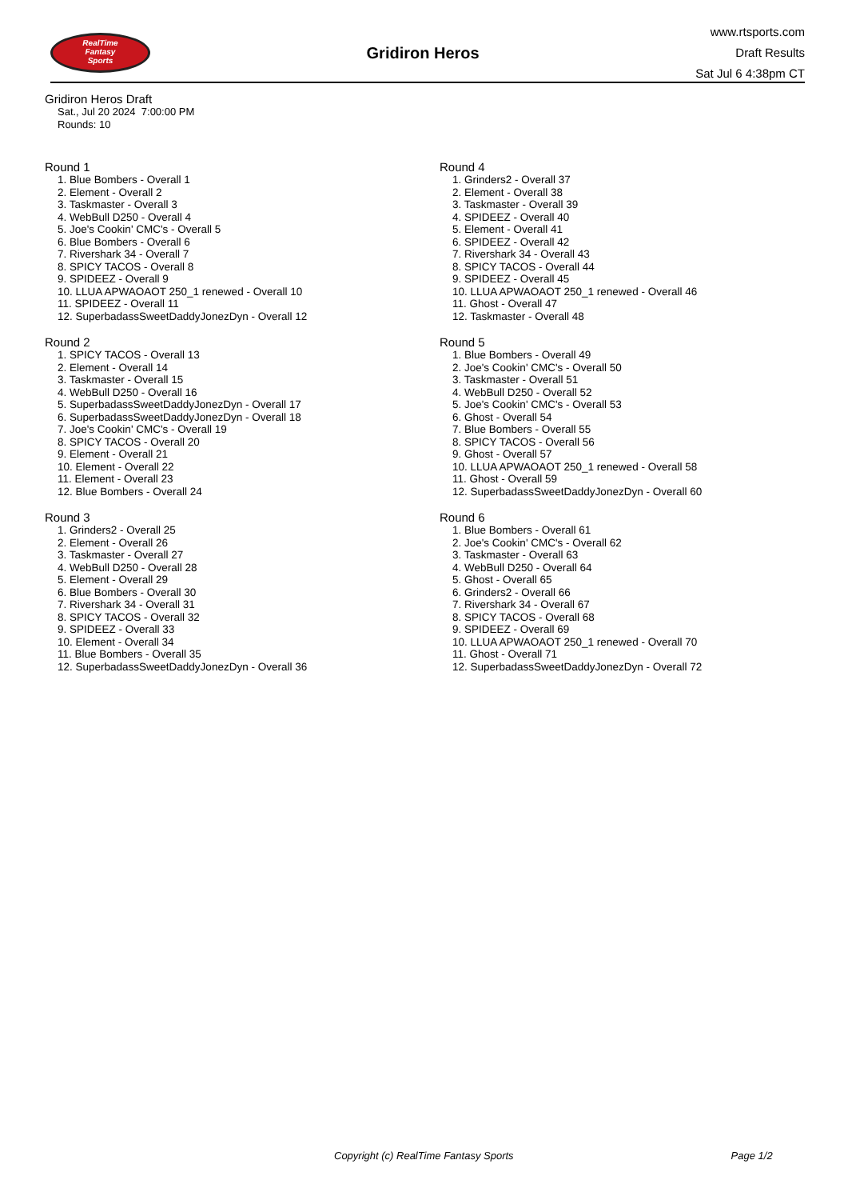RealTime
Fantasy
Sports
Gridiron Heros
www.rtsports.com
Draft Results
Sat Jul 6 4:38pm CT
Gridiron Heros Draft
Sat., Jul 20 2024 7:00:00 PM
Rounds: 10
Round 1
1. Blue Bombers - Overall 1
2. Element - Overall 2
3. Taskmaster - Overall 3
4. WebBull D250 - Overall 4
5. Joe's Cookin' CMC's - Overall 5
6. Blue Bombers - Overall 6
7. Rivershark 34 - Overall 7
8. SPICY TACOS - Overall 8
9. SPIDEEZ - Overall 9
10. LLUA APWAOAOT 250_1 renewed - Overall 10
11. SPIDEEZ - Overall 11
12. SuperbadassSweetDaddyJonezDyn - Overall 12
Round 2
1. SPICY TACOS - Overall 13
2. Element - Overall 14
3. Taskmaster - Overall 15
4. WebBull D250 - Overall 16
5. SuperbadassSweetDaddyJonezDyn - Overall 17
6. SuperbadassSweetDaddyJonezDyn - Overall 18
7. Joe's Cookin' CMC's - Overall 19
8. SPICY TACOS - Overall 20
9. Element - Overall 21
10. Element - Overall 22
11. Element - Overall 23
12. Blue Bombers - Overall 24
Round 3
1. Grinders2 - Overall 25
2. Element - Overall 26
3. Taskmaster - Overall 27
4. WebBull D250 - Overall 28
5. Element - Overall 29
6. Blue Bombers - Overall 30
7. Rivershark 34 - Overall 31
8. SPICY TACOS - Overall 32
9. SPIDEEZ - Overall 33
10. Element - Overall 34
11. Blue Bombers - Overall 35
12. SuperbadassSweetDaddyJonezDyn - Overall 36
Round 4
1. Grinders2 - Overall 37
2. Element - Overall 38
3. Taskmaster - Overall 39
4. SPIDEEZ - Overall 40
5. Element - Overall 41
6. SPIDEEZ - Overall 42
7. Rivershark 34 - Overall 43
8. SPICY TACOS - Overall 44
9. SPIDEEZ - Overall 45
10. LLUA APWAOAOT 250_1 renewed - Overall 46
11. Ghost - Overall 47
12. Taskmaster - Overall 48
Round 5
1. Blue Bombers - Overall 49
2. Joe's Cookin' CMC's - Overall 50
3. Taskmaster - Overall 51
4. WebBull D250 - Overall 52
5. Joe's Cookin' CMC's - Overall 53
6. Ghost - Overall 54
7. Blue Bombers - Overall 55
8. SPICY TACOS - Overall 56
9. Ghost - Overall 57
10. LLUA APWAOAOT 250_1 renewed - Overall 58
11. Ghost - Overall 59
12. SuperbadassSweetDaddyJonezDyn - Overall 60
Round 6
1. Blue Bombers - Overall 61
2. Joe's Cookin' CMC's - Overall 62
3. Taskmaster - Overall 63
4. WebBull D250 - Overall 64
5. Ghost - Overall 65
6. Grinders2 - Overall 66
7. Rivershark 34 - Overall 67
8. SPICY TACOS - Overall 68
9. SPIDEEZ - Overall 69
10. LLUA APWAOAOT 250_1 renewed - Overall 70
11. Ghost - Overall 71
12. SuperbadassSweetDaddyJonezDyn - Overall 72
Copyright (c) RealTime Fantasy Sports Page 1/2